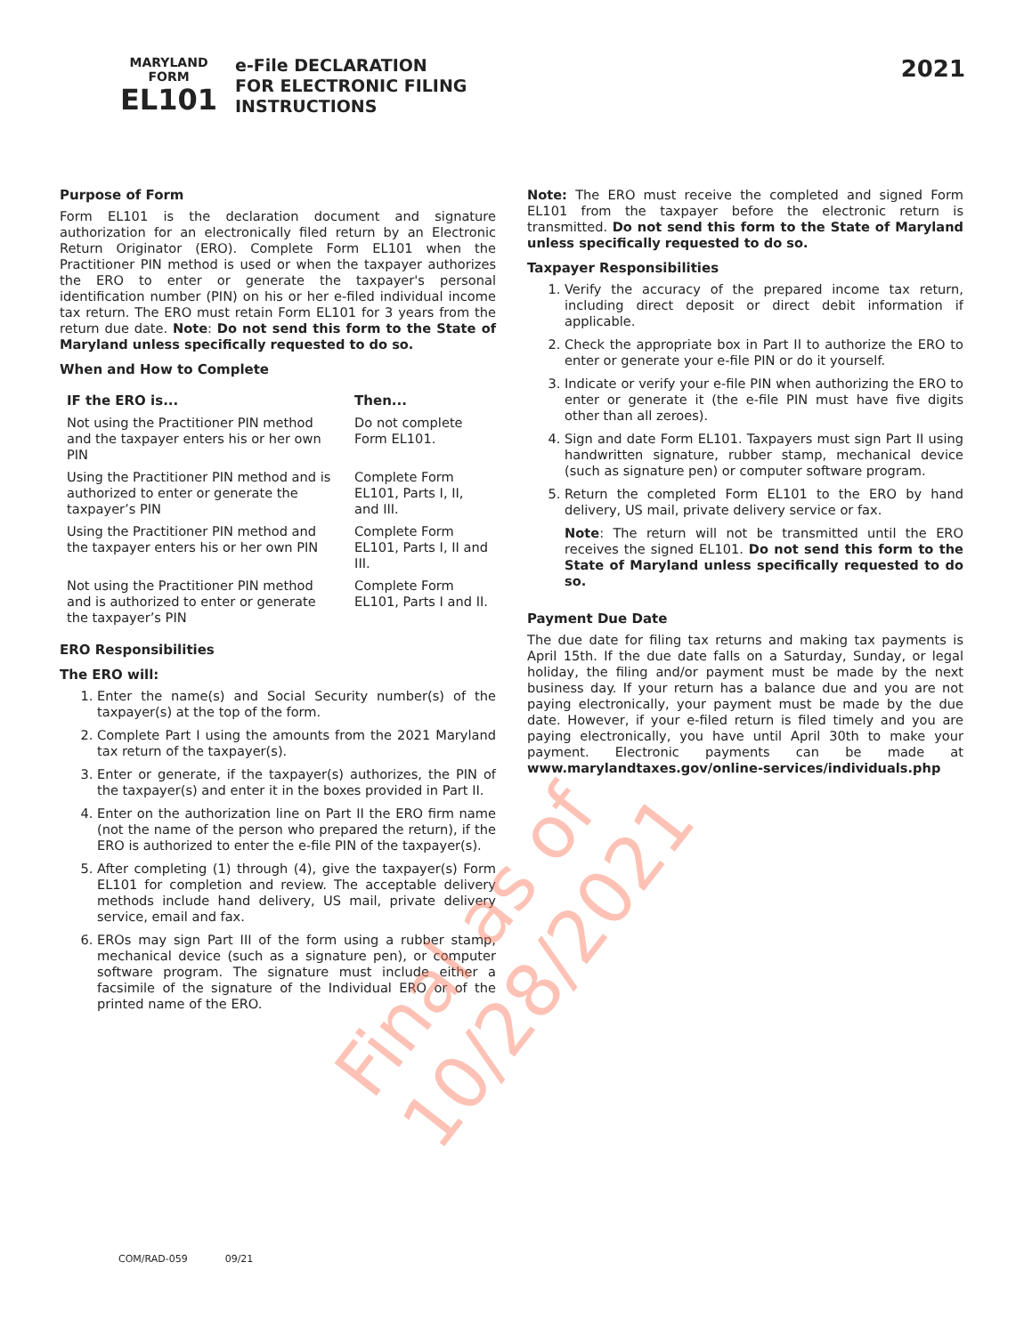MARYLAND
FORM
EL101
e-File DECLARATION
FOR ELECTRONIC FILING
INSTRUCTIONS
2021
Purpose of Form
Form EL101 is the declaration document and signature authorization for an electronically filed return by an Electronic Return Originator (ERO). Complete Form EL101 when the Practitioner PIN method is used or when the taxpayer authorizes the ERO to enter or generate the taxpayer's personal identification number (PIN) on his or her e-filed individual income tax return. The ERO must retain Form EL101 for 3 years from the return due date. Note: Do not send this form to the State of Maryland unless specifically requested to do so.
When and How to Complete
| IF the ERO is... | Then... |
| --- | --- |
| Not using the Practitioner PIN method and the taxpayer enters his or her own PIN | Do not complete Form EL101. |
| Using the Practitioner PIN method and is authorized to enter or generate the taxpayer’s PIN | Complete Form EL101, Parts I, II, and III. |
| Using the Practitioner PIN method and the taxpayer enters his or her own PIN | Complete Form EL101, Parts I, II and III. |
| Not using the Practitioner PIN method and is authorized to enter or generate the taxpayer’s PIN | Complete Form EL101, Parts I and II. |
ERO Responsibilities
The ERO will:
1. Enter the name(s) and Social Security number(s) of the taxpayer(s) at the top of the form.
2. Complete Part I using the amounts from the 2021 Maryland tax return of the taxpayer(s).
3. Enter or generate, if the taxpayer(s) authorizes, the PIN of the taxpayer(s) and enter it in the boxes provided in Part II.
4. Enter on the authorization line on Part II the ERO firm name (not the name of the person who prepared the return), if the ERO is authorized to enter the e-file PIN of the taxpayer(s).
5. After completing (1) through (4), give the taxpayer(s) Form EL101 for completion and review. The acceptable delivery methods include hand delivery, US mail, private delivery service, email and fax.
6. EROs may sign Part III of the form using a rubber stamp, mechanical device (such as a signature pen), or computer software program. The signature must include either a facsimile of the signature of the Individual ERO or of the printed name of the ERO.
Note: The ERO must receive the completed and signed Form EL101 from the taxpayer before the electronic return is transmitted. Do not send this form to the State of Maryland unless specifically requested to do so.
Taxpayer Responsibilities
1. Verify the accuracy of the prepared income tax return, including direct deposit or direct debit information if applicable.
2. Check the appropriate box in Part II to authorize the ERO to enter or generate your e-file PIN or do it yourself.
3. Indicate or verify your e-file PIN when authorizing the ERO to enter or generate it (the e-file PIN must have five digits other than all zeroes).
4. Sign and date Form EL101. Taxpayers must sign Part II using handwritten signature, rubber stamp, mechanical device (such as signature pen) or computer software program.
5. Return the completed Form EL101 to the ERO by hand delivery, US mail, private delivery service or fax.
Note: The return will not be transmitted until the ERO receives the signed EL101. Do not send this form to the State of Maryland unless specifically requested to do so.
Payment Due Date
The due date for filing tax returns and making tax payments is April 15th. If the due date falls on a Saturday, Sunday, or legal holiday, the filing and/or payment must be made by the next business day. If your return has a balance due and you are not paying electronically, your payment must be made by the due date. However, if your e-filed return is filed timely and you are paying electronically, you have until April 30th to make your payment. Electronic payments can be made at www.marylandtaxes.gov/online-services/individuals.php
COM/RAD-059 09/21
Final as of 10/28/2021